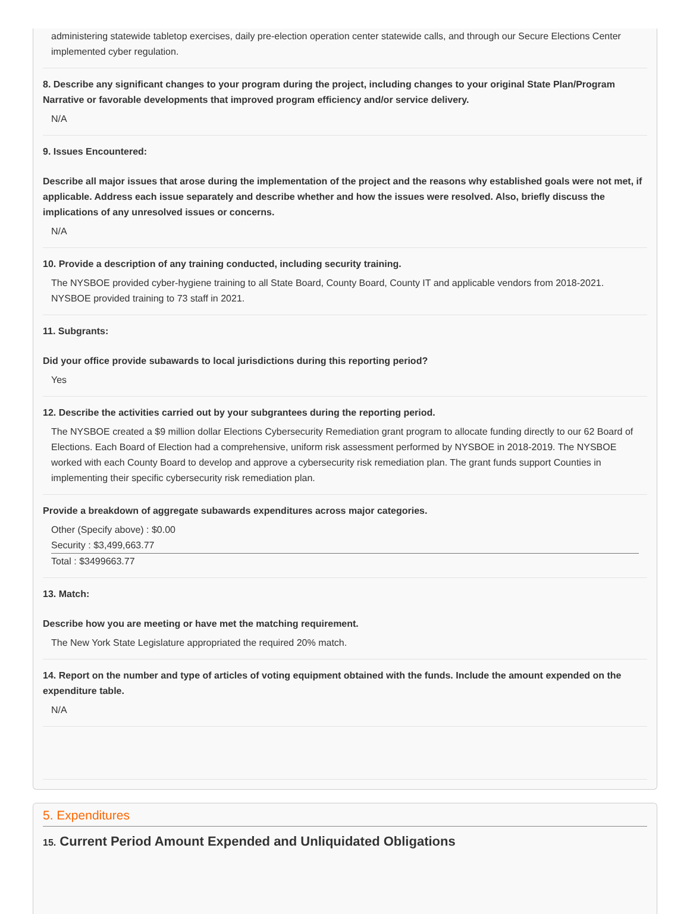administering statewide tabletop exercises, daily pre-election operation center statewide calls, and through our Secure Elections Center implemented cyber regulation.
8. Describe any significant changes to your program during the project, including changes to your original State Plan/Program Narrative or favorable developments that improved program efficiency and/or service delivery.
N/A
9. Issues Encountered:
Describe all major issues that arose during the implementation of the project and the reasons why established goals were not met, if applicable. Address each issue separately and describe whether and how the issues were resolved. Also, briefly discuss the implications of any unresolved issues or concerns.
N/A
10. Provide a description of any training conducted, including security training.
The NYSBOE provided cyber-hygiene training to all State Board, County Board, County IT and applicable vendors from 2018-2021. NYSBOE provided training to 73 staff in 2021.
11. Subgrants:
Did your office provide subawards to local jurisdictions during this reporting period?
Yes
12. Describe the activities carried out by your subgrantees during the reporting period.
The NYSBOE created a $9 million dollar Elections Cybersecurity Remediation grant program to allocate funding directly to our 62 Board of Elections. Each Board of Election had a comprehensive, uniform risk assessment performed by NYSBOE in 2018-2019. The NYSBOE worked with each County Board to develop and approve a cybersecurity risk remediation plan. The grant funds support Counties in implementing their specific cybersecurity risk remediation plan.
Provide a breakdown of aggregate subawards expenditures across major categories.
Other (Specify above) : $0.00
Security : $3,499,663.77
Total : $3499663.77
13. Match:
Describe how you are meeting or have met the matching requirement.
The New York State Legislature appropriated the required 20% match.
14. Report on the number and type of articles of voting equipment obtained with the funds. Include the amount expended on the expenditure table.
N/A
5. Expenditures
15. Current Period Amount Expended and Unliquidated Obligations